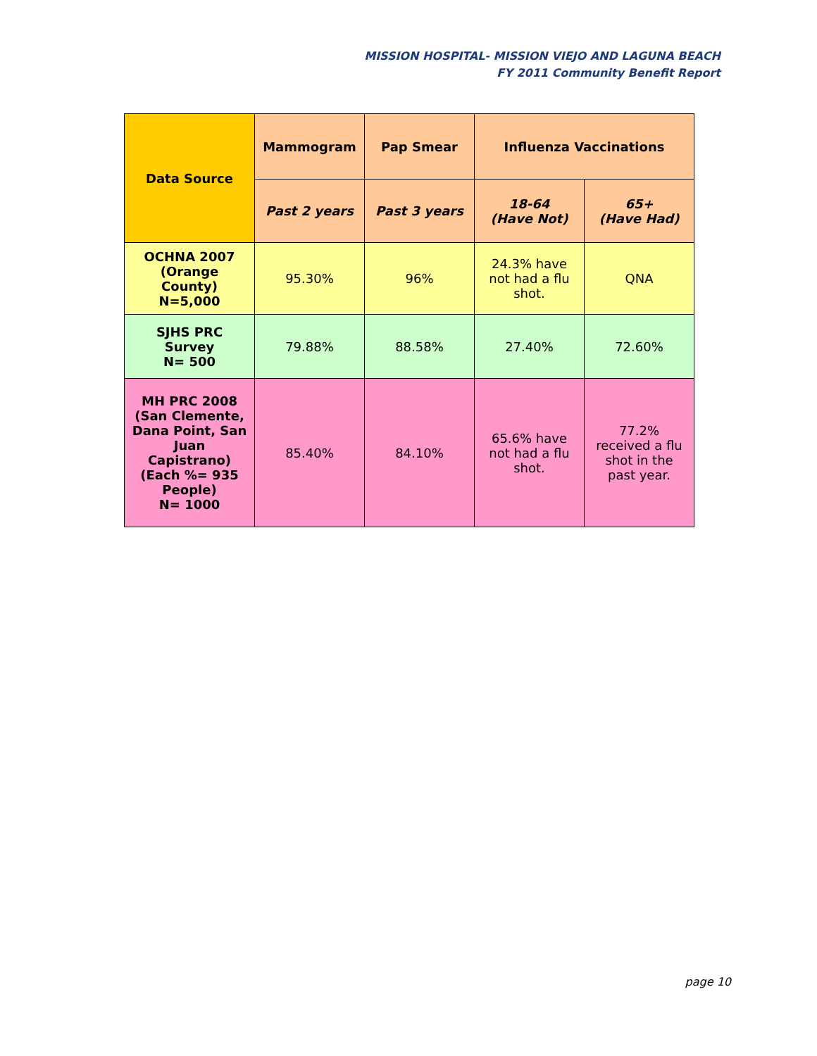MISSION HOSPITAL- MISSION VIEJO AND LAGUNA BEACH
FY 2011 Community Benefit Report
| Data Source | Mammogram | Pap Smear | Influenza Vaccinations | |
| --- | --- | --- | --- | --- |
| | Past 2 years | Past 3 years | 18-64 (Have Not) | 65+ (Have Had) |
| OCHNA 2007 (Orange County) N=5,000 | 95.30% | 96% | 24.3% have not had a flu shot. | QNA |
| SJHS PRC Survey N= 500 | 79.88% | 88.58% | 27.40% | 72.60% |
| MH PRC 2008 (San Clemente, Dana Point, San Juan Capistrano) (Each %= 935 People) N= 1000 | 85.40% | 84.10% | 65.6% have not had a flu shot. | 77.2% received a flu shot in the past year. |
page 10